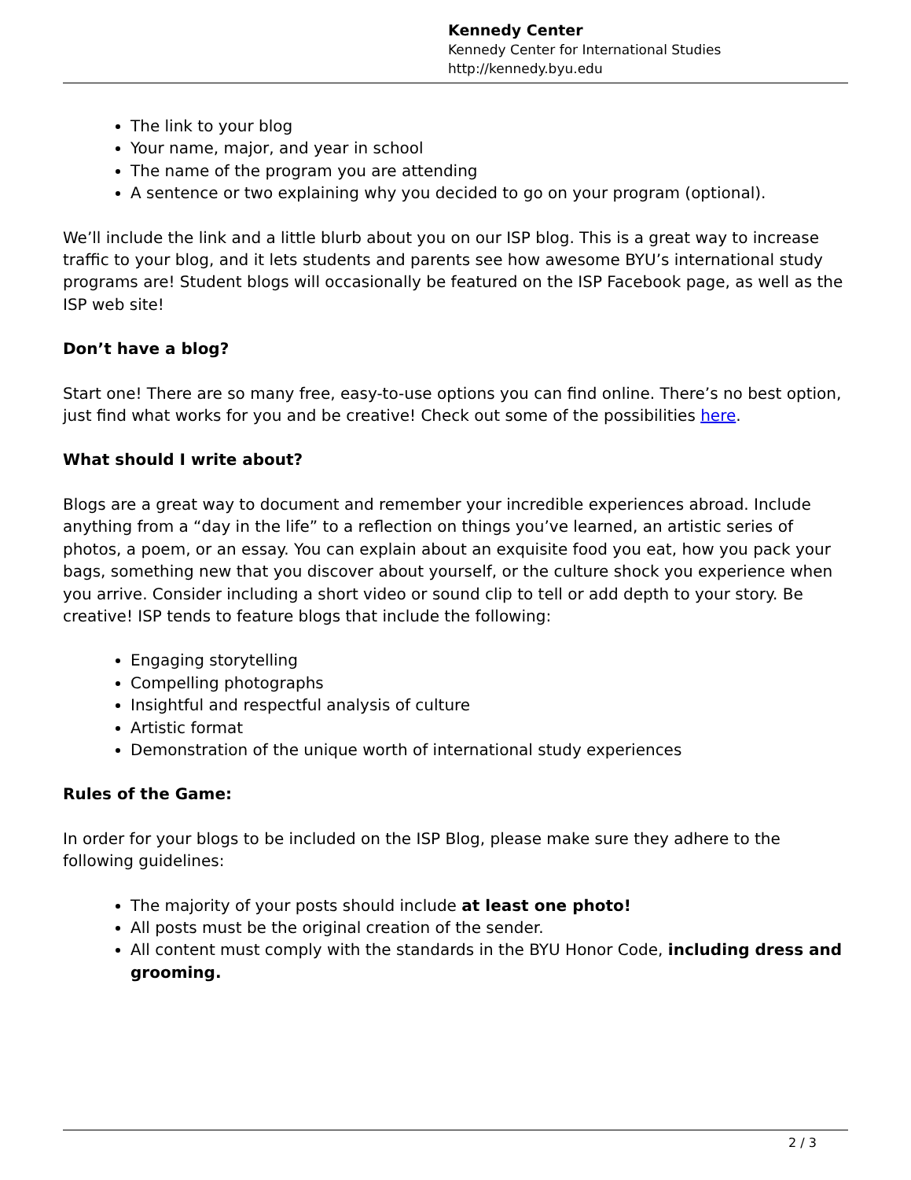Kennedy Center
Kennedy Center for International Studies
http://kennedy.byu.edu
The link to your blog
Your name, major, and year in school
The name of the program you are attending
A sentence or two explaining why you decided to go on your program (optional).
We’ll include the link and a little blurb about you on our ISP blog. This is a great way to increase traffic to your blog, and it lets students and parents see how awesome BYU’s international study programs are! Student blogs will occasionally be featured on the ISP Facebook page, as well as the ISP web site!
Don’t have a blog?
Start one! There are so many free, easy-to-use options you can find online. There’s no best option, just find what works for you and be creative! Check out some of the possibilities here.
What should I write about?
Blogs are a great way to document and remember your incredible experiences abroad. Include anything from a “day in the life” to a reflection on things you’ve learned, an artistic series of photos, a poem, or an essay. You can explain about an exquisite food you eat, how you pack your bags, something new that you discover about yourself, or the culture shock you experience when you arrive. Consider including a short video or sound clip to tell or add depth to your story. Be creative! ISP tends to feature blogs that include the following:
Engaging storytelling
Compelling photographs
Insightful and respectful analysis of culture
Artistic format
Demonstration of the unique worth of international study experiences
Rules of the Game:
In order for your blogs to be included on the ISP Blog, please make sure they adhere to the following guidelines:
The majority of your posts should include at least one photo!
All posts must be the original creation of the sender.
All content must comply with the standards in the BYU Honor Code, including dress and grooming.
2 / 3